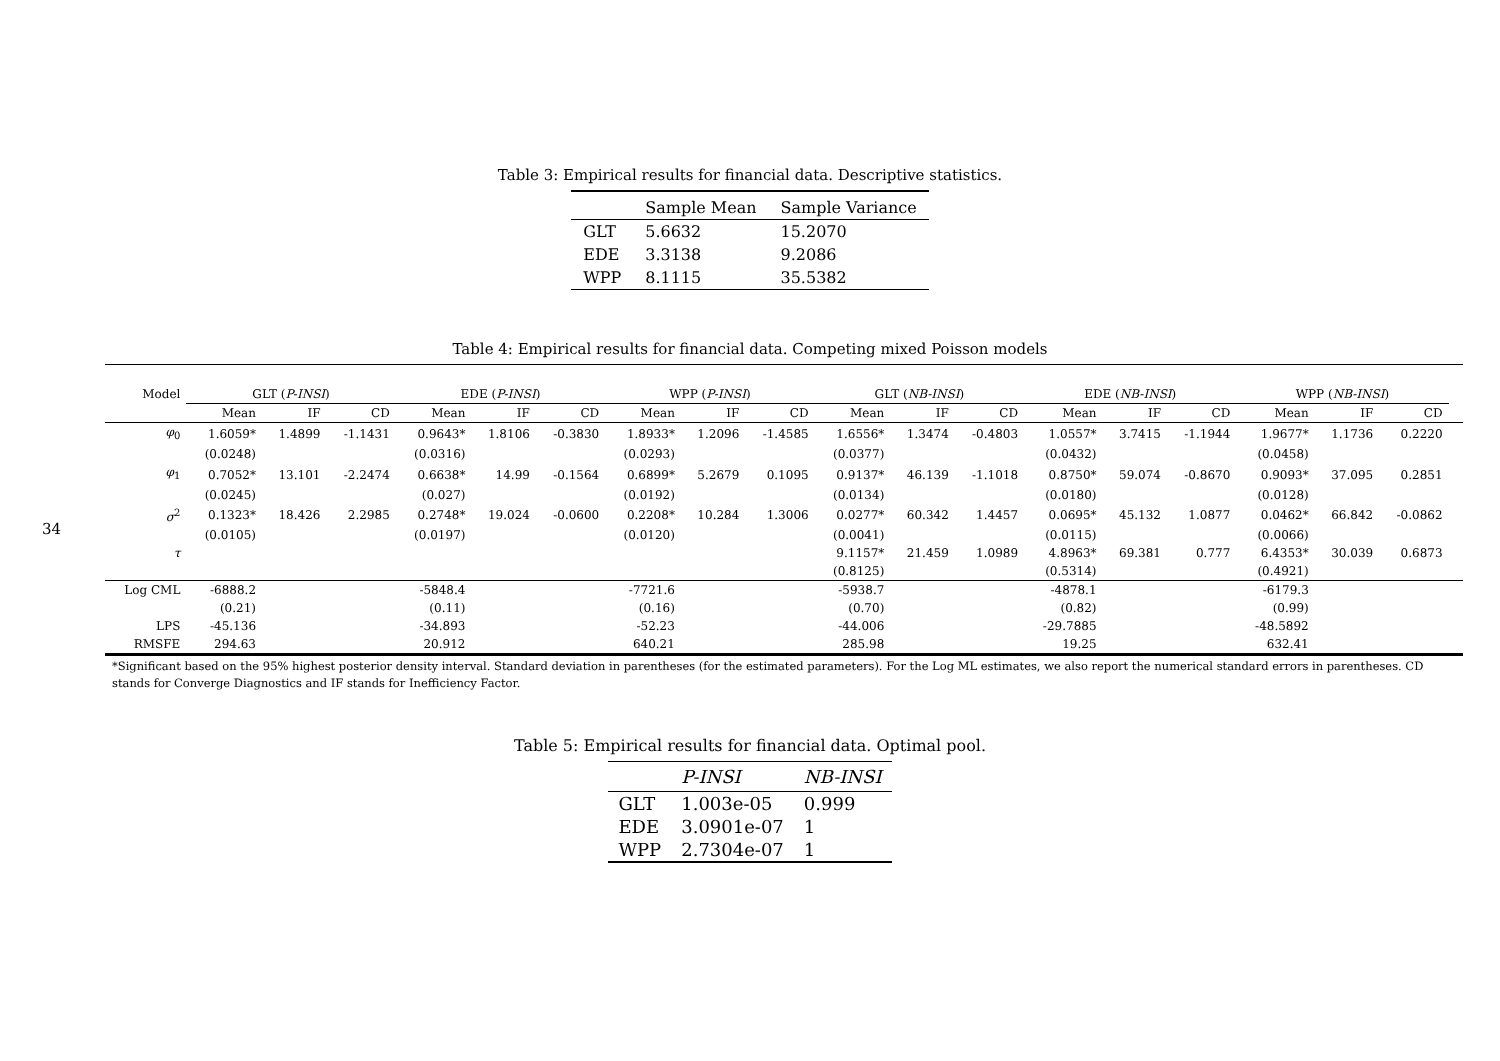34
Table 3: Empirical results for financial data. Descriptive statistics.
| | Sample Mean | Sample Variance |
| --- | --- | --- |
| GLT | 5.6632 | 15.2070 |
| EDE | 3.3138 | 9.2086 |
| WPP | 8.1115 | 35.5382 |
Table 4: Empirical results for financial data. Competing mixed Poisson models
| Model | GLT ( P-INSI ) | | | EDE ( P-INSI ) | | | WPP ( P-INSI ) | | | GLT ( NB-INSI ) | | | EDE ( NB-INSI ) | | | WPP ( NB-INSI ) | | | |
| --- | --- | --- | --- | --- | --- | --- | --- | --- | --- | --- | --- | --- | --- | --- | --- | --- | --- | --- | --- |
| | Mean | IF | CD | Mean | IF | CD | Mean | IF | CD | Mean | IF | CD | Mean | IF | CD | Mean | IF | CD | |
| φ<sub>0</sub> | 1.6059* | 1.4899 | -1.1431 | 0.9643* | 1.8106 | -0.3830 | 1.8933* | 1.2096 | -1.4585 | 1.6556* | 1.3474 | -0.4803 | 1.0557* | 3.7415 | -1.1944 | 1.9677* | 1.1736 | 0.2220 | |
| | (0.0248) | | | (0.0316) | | | (0.0293) | | | (0.0377) | | | (0.0432) | | | (0.0458) | | | |
| φ<sub>1</sub> | 0.7052* | 13.101 | -2.2474 | 0.6638* | 14.99 | -0.1564 | 0.6899* | 5.2679 | 0.1095 | 0.9137* | 46.139 | -1.1018 | 0.8750* | 59.074 | -0.8670 | 0.9093* | 37.095 | 0.2851 | |
| | (0.0245) | | | (0.027) | | | (0.0192) | | | (0.0134) | | | (0.0180) | | | (0.0128) | | | |
| σ<sup>2</sup> | 0.1323* | 18.426 | 2.2985 | 0.2748* | 19.024 | -0.0600 | 0.2208* | 10.284 | 1.3006 | 0.0277* | 60.342 | 1.4457 | 0.0695* | 45.132 | 1.0877 | 0.0462* | 66.842 | -0.0862 | |
| | (0.0105) | | | (0.0197) | | | (0.0120) | | | (0.0041) | | | (0.0115) | | | (0.0066) | | | |
| τ | | | | | | | | | | 9.1157* | 21.459 | 1.0989 | 4.8963* | 69.381 | 0.777 | 6.4353* | 30.039 | 0.6873 | |
| | | | | | | | | | | (0.8125) | | | (0.5314) | | | (0.4921) | | | |
| Log CML | -6888.2 | | | -5848.4 | | | -7721.6 | | | -5938.7 | | | -4878.1 | | | -6179.3 | | | |
| | (0.21) | | | (0.11) | | | (0.16) | | | (0.70) | | | (0.82) | | | (0.99) | | | |
| LPS | -45.136 | | | -34.893 | | | -52.23 | | | -44.006 | | | -29.7885 | | | -48.5892 | | | |
| RMSFE | 294.63 | | | 20.912 | | | 640.21 | | | 285.98 | | | 19.25 | | | 632.41 | | | |
*Significant based on the 95% highest posterior density interval. Standard deviation in parentheses (for the estimated parameters). For the Log ML estimates, we also report the numerical standard errors in parentheses. CD stands for Converge Diagnostics and IF stands for Inefficiency Factor.
Table 5: Empirical results for financial data. Optimal pool.
| | P-INSI | NB-INSI |
| --- | --- | --- |
| GLT | 1.003e-05 | 0.999 |
| EDE | 3.0901e-07 | 1 |
| WPP | 2.7304e-07 | 1 |